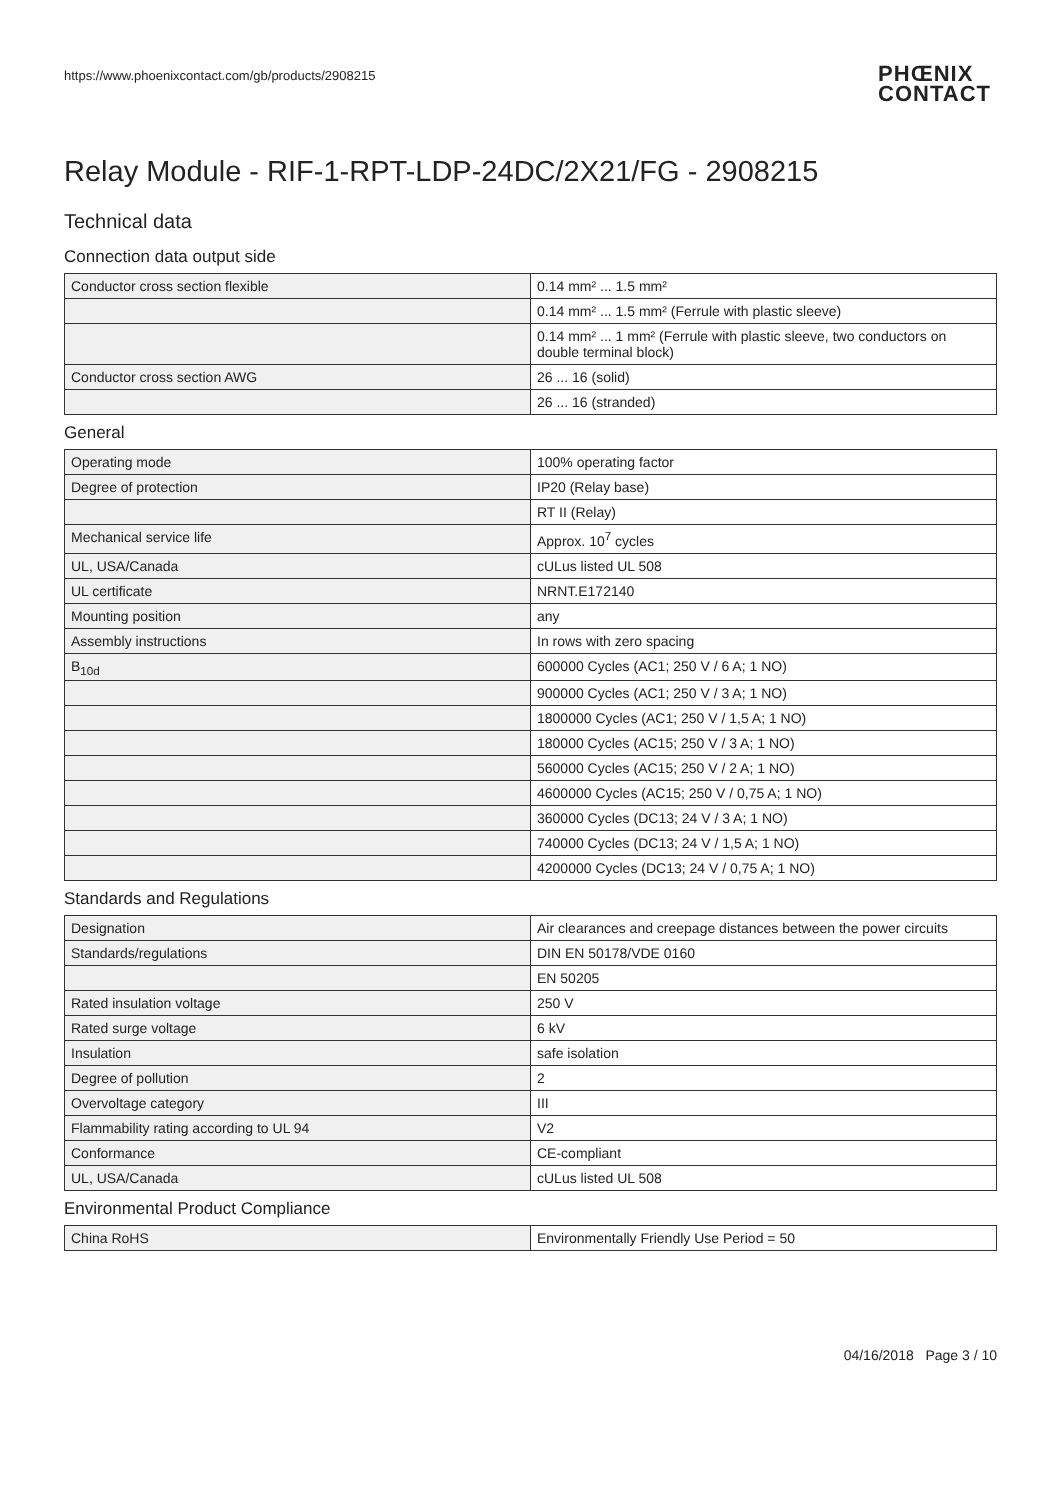https://www.phoenixcontact.com/gb/products/2908215
PHŒNIX
CONTACT
Relay Module - RIF-1-RPT-LDP-24DC/2X21/FG - 2908215
Technical data
Connection data output side
| Conductor cross section flexible | 0.14 mm² ... 1.5 mm² |
| | 0.14 mm² ... 1.5 mm² (Ferrule with plastic sleeve) |
| | 0.14 mm² ... 1 mm² (Ferrule with plastic sleeve, two conductors on double terminal block) |
| Conductor cross section AWG | 26 ... 16 (solid) |
| | 26 ... 16 (stranded) |
General
| Operating mode | 100% operating factor |
| Degree of protection | IP20 (Relay base) |
| | RT II (Relay) |
| Mechanical service life | Approx. 10<sup>7</sup> cycles |
| UL, USA/Canada | cULus listed UL 508 |
| UL certificate | NRNT.E172140 |
| Mounting position | any |
| Assembly instructions | In rows with zero spacing |
| B<sub>10d</sub> | 600000 Cycles (AC1; 250 V / 6 A; 1 NO) |
| | 900000 Cycles (AC1; 250 V / 3 A; 1 NO) |
| | 1800000 Cycles (AC1; 250 V / 1,5 A; 1 NO) |
| | 180000 Cycles (AC15; 250 V / 3 A; 1 NO) |
| | 560000 Cycles (AC15; 250 V / 2 A; 1 NO) |
| | 4600000 Cycles (AC15; 250 V / 0,75 A; 1 NO) |
| | 360000 Cycles (DC13; 24 V / 3 A; 1 NO) |
| | 740000 Cycles (DC13; 24 V / 1,5 A; 1 NO) |
| | 4200000 Cycles (DC13; 24 V / 0,75 A; 1 NO) |
Standards and Regulations
| Designation | Air clearances and creepage distances between the power circuits |
| Standards/regulations | DIN EN 50178/VDE 0160 |
| | EN 50205 |
| Rated insulation voltage | 250 V |
| Rated surge voltage | 6 kV |
| Insulation | safe isolation |
| Degree of pollution | 2 |
| Overvoltage category | III |
| Flammability rating according to UL 94 | V2 |
| Conformance | CE-compliant |
| UL, USA/Canada | cULus listed UL 508 |
Environmental Product Compliance
| China RoHS | Environmentally Friendly Use Period = 50 |
04/16/2018 Page 3 / 10